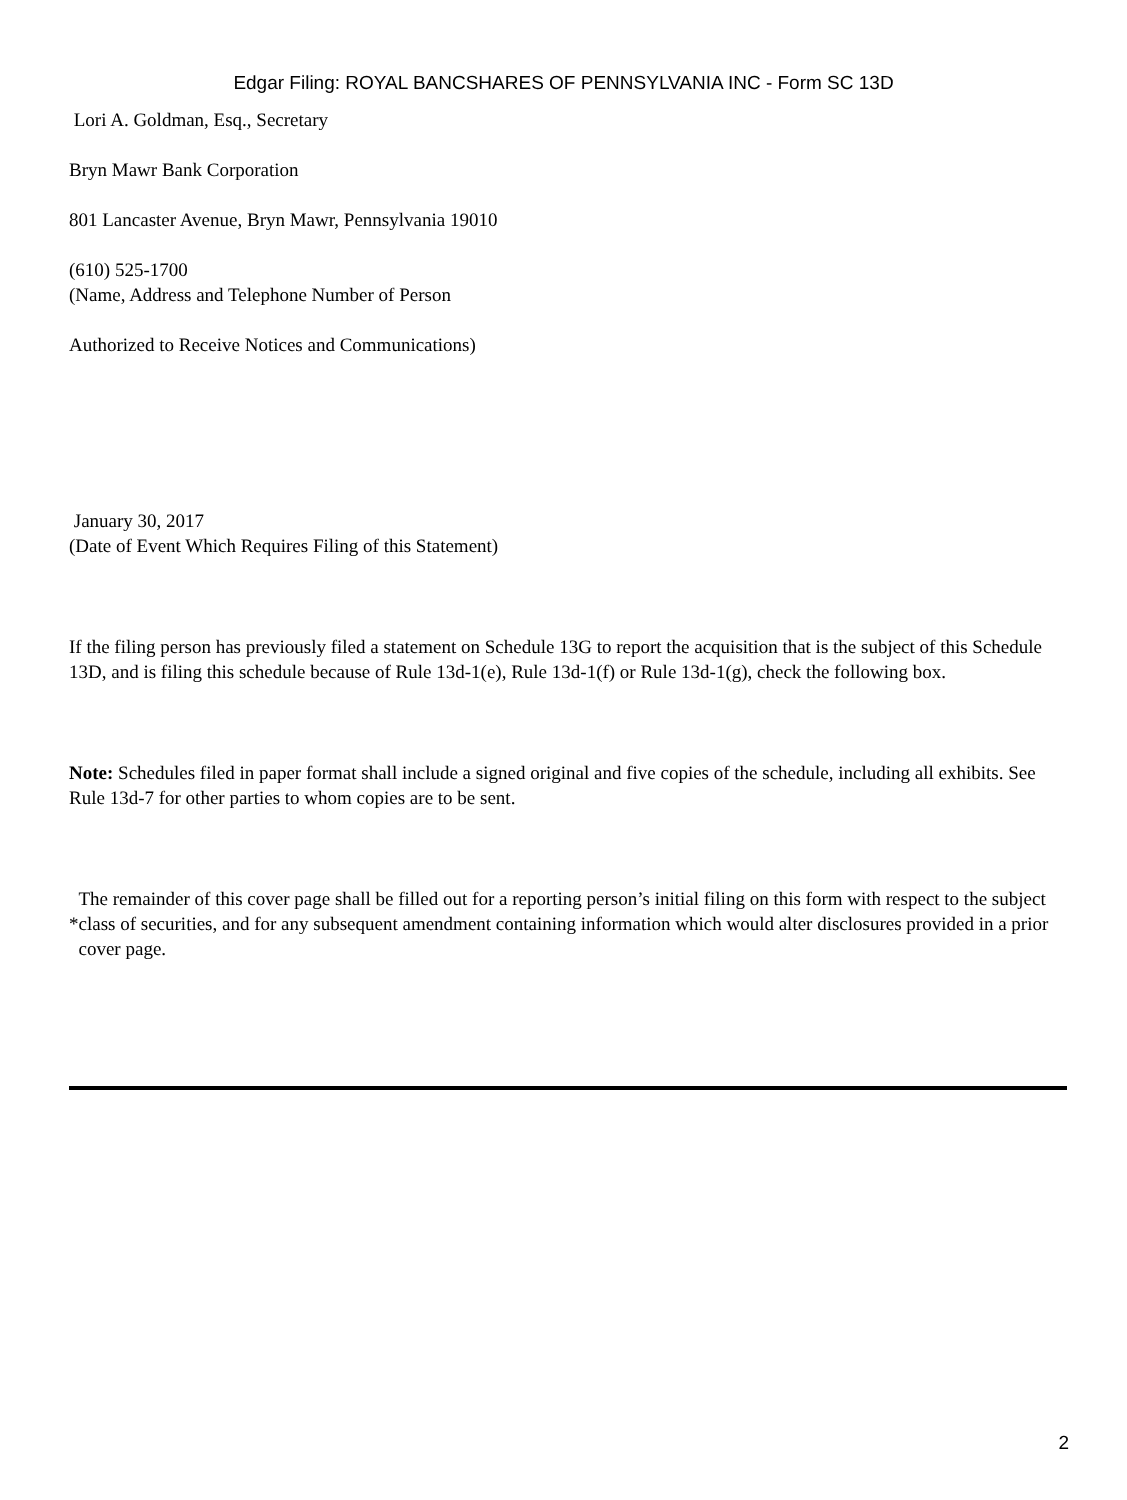Edgar Filing: ROYAL BANCSHARES OF PENNSYLVANIA INC - Form SC 13D
Lori A. Goldman, Esq., Secretary
Bryn Mawr Bank Corporation
801 Lancaster Avenue, Bryn Mawr, Pennsylvania 19010
(610) 525-1700
(Name, Address and Telephone Number of Person
Authorized to Receive Notices and Communications)
January 30, 2017
(Date of Event Which Requires Filing of this Statement)
If the filing person has previously filed a statement on Schedule 13G to report the acquisition that is the subject of this Schedule 13D, and is filing this schedule because of Rule 13d-1(e), Rule 13d-1(f) or Rule 13d-1(g), check the following box.
Note: Schedules filed in paper format shall include a signed original and five copies of the schedule, including all exhibits. See Rule 13d-7 for other parties to whom copies are to be sent.
*
The remainder of this cover page shall be filled out for a reporting person’s initial filing on this form with respect to the subject class of securities, and for any subsequent amendment containing information which would alter disclosures provided in a prior cover page.
2